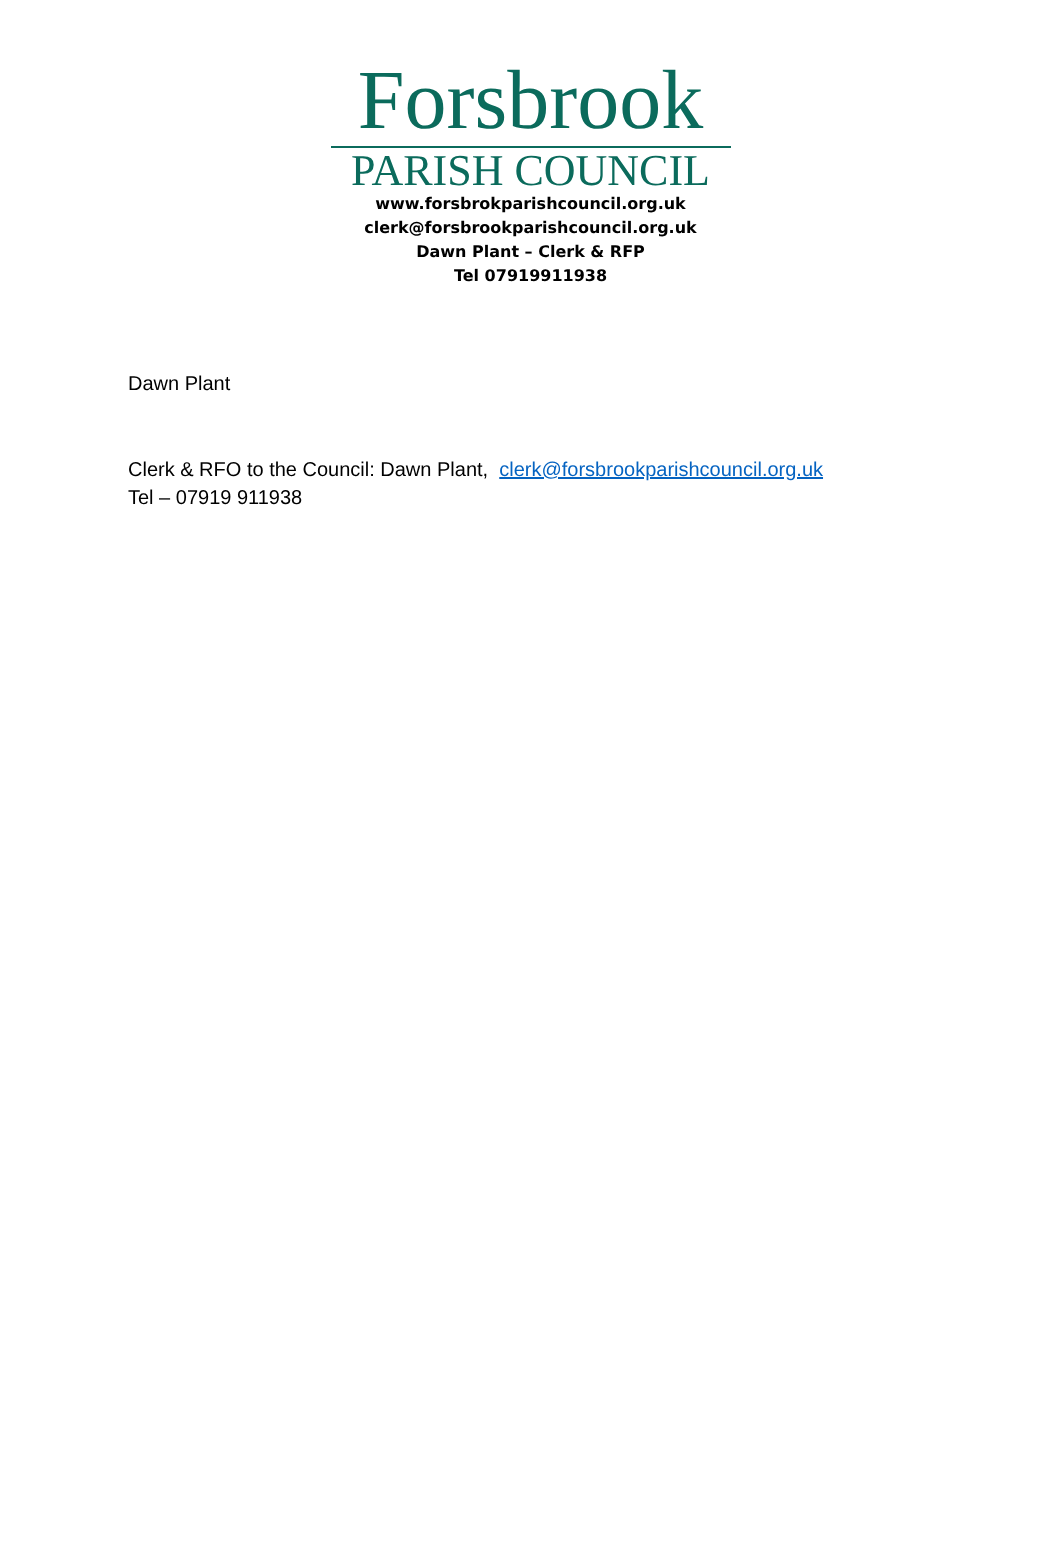Forsbrook
PARISH COUNCIL
www.forsbrokparishcouncil.org.uk
clerk@forsbrookparishcouncil.org.uk
Dawn Plant – Clerk & RFP
Tel 07919911938
Dawn Plant
Clerk & RFO to the Council: Dawn Plant, clerk@forsbrookparishcouncil.org.uk
Tel – 07919 911938